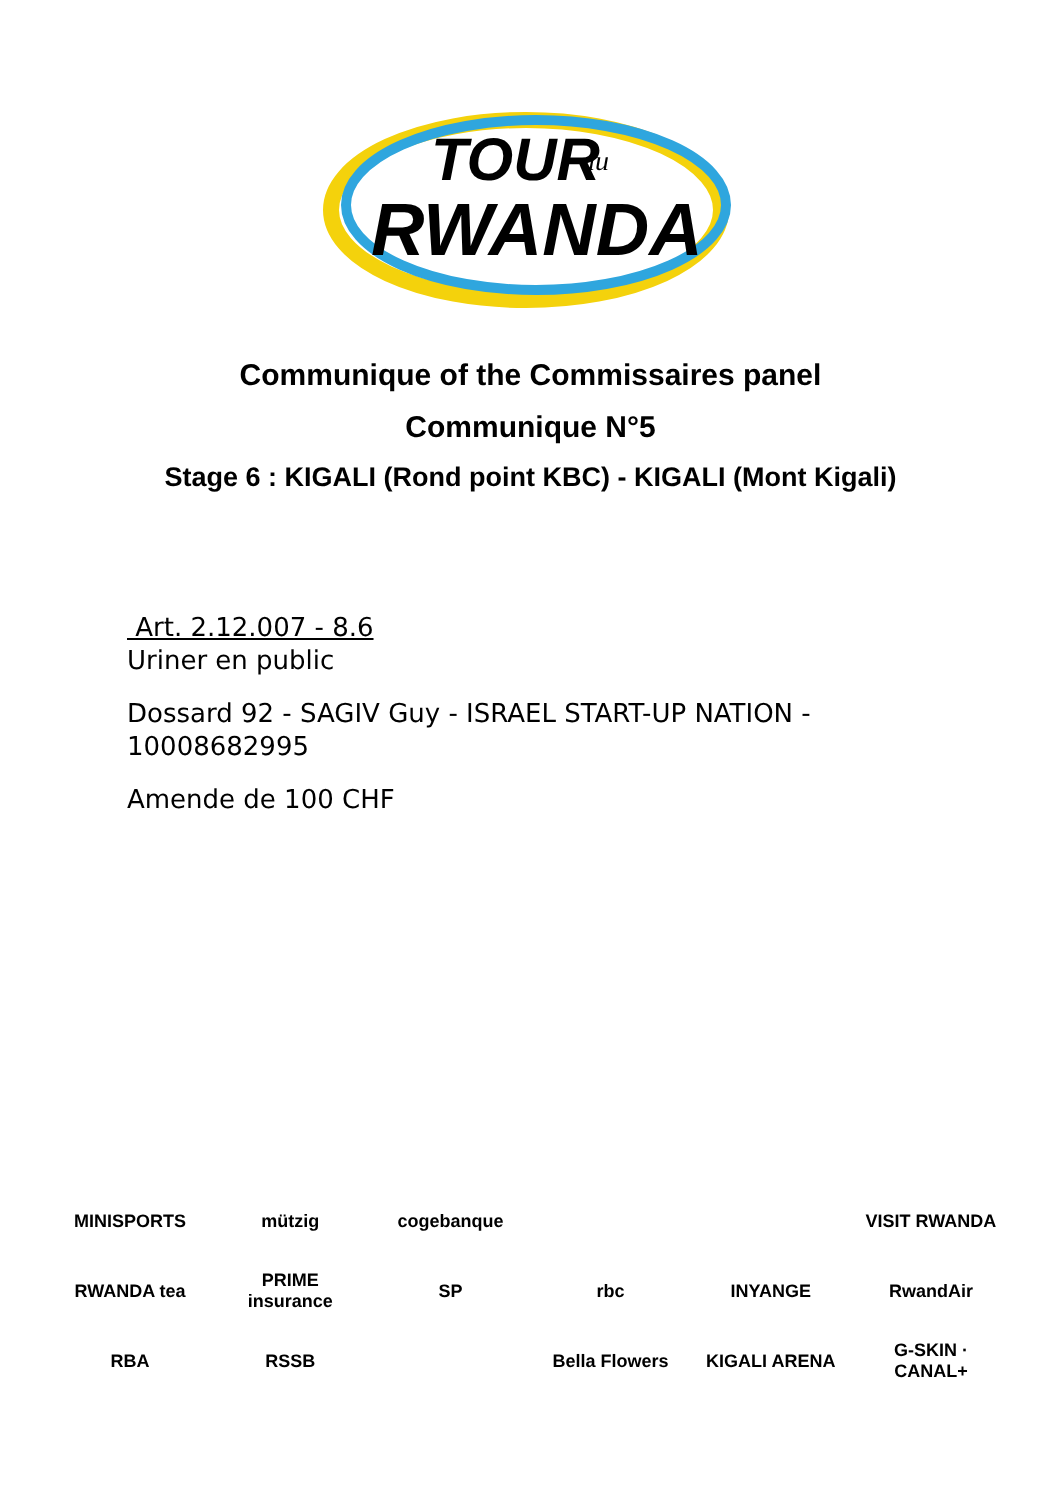TOUR
du
RWANDA
Communique of the Commissaires panel
Communique N°5
Stage 6 : KIGALI (Rond point KBC) - KIGALI (Mont Kigali)
Art. 2.12.007 - 8.6
Uriner en public
Dossard 92 - SAGIV Guy - ISRAEL START-UP NATION -
10008682995
Amende de 100 CHF
MINISPORTS
mützig
cogebanque
VISIT RWANDA
RWANDA tea
PRIME insurance
SP
rbc
INYANGE
RwandAir
RBA
RSSB
Bella Flowers
KIGALI ARENA
G-SKIN · CANAL+